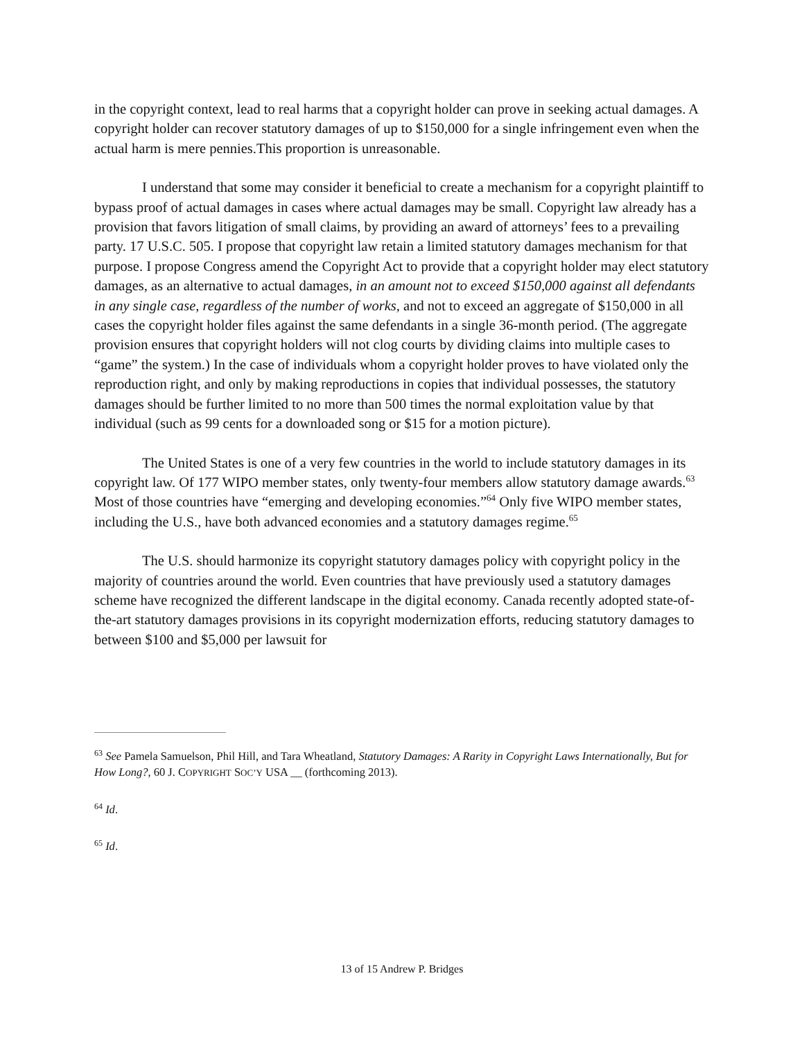in the copyright context, lead to real harms that a copyright holder can prove in seeking actual damages. A copyright holder can recover statutory damages of up to $150,000 for a single infringement even when the actual harm is mere pennies.This proportion is unreasonable.
I understand that some may consider it beneficial to create a mechanism for a copyright plaintiff to bypass proof of actual damages in cases where actual damages may be small. Copyright law already has a provision that favors litigation of small claims, by providing an award of attorneys’ fees to a prevailing party. 17 U.S.C. 505. I propose that copyright law retain a limited statutory damages mechanism for that purpose. I propose Congress amend the Copyright Act to provide that a copyright holder may elect statutory damages, as an alternative to actual damages, in an amount not to exceed $150,000 against all defendants in any single case, regardless of the number of works, and not to exceed an aggregate of $150,000 in all cases the copyright holder files against the same defendants in a single 36-month period. (The aggregate provision ensures that copyright holders will not clog courts by dividing claims into multiple cases to “game” the system.) In the case of individuals whom a copyright holder proves to have violated only the reproduction right, and only by making reproductions in copies that individual possesses, the statutory damages should be further limited to no more than 500 times the normal exploitation value by that individual (such as 99 cents for a downloaded song or $15 for a motion picture).
The United States is one of a very few countries in the world to include statutory damages in its copyright law. Of 177 WIPO member states, only twenty-four members allow statutory damage awards.<sup>63</sup> Most of those countries have “emerging and developing economies.”<sup>64</sup> Only five WIPO member states, including the U.S., have both advanced economies and a statutory damages regime.<sup>65</sup>
The U.S. should harmonize its copyright statutory damages policy with copyright policy in the majority of countries around the world. Even countries that have previously used a statutory damages scheme have recognized the different landscape in the digital economy. Canada recently adopted state-of-the-art statutory damages provisions in its copyright modernization efforts, reducing statutory damages to between $100 and $5,000 per lawsuit for
<sup>63</sup> See Pamela Samuelson, Phil Hill, and Tara Wheatland, Statutory Damages: A Rarity in Copyright Laws Internationally, But for How Long?, 60 J. COPYRIGHT SOC’Y USA __ (forthcoming 2013).
<sup>64</sup> Id.
<sup>65</sup> Id.
13 of 15 Andrew P. Bridges